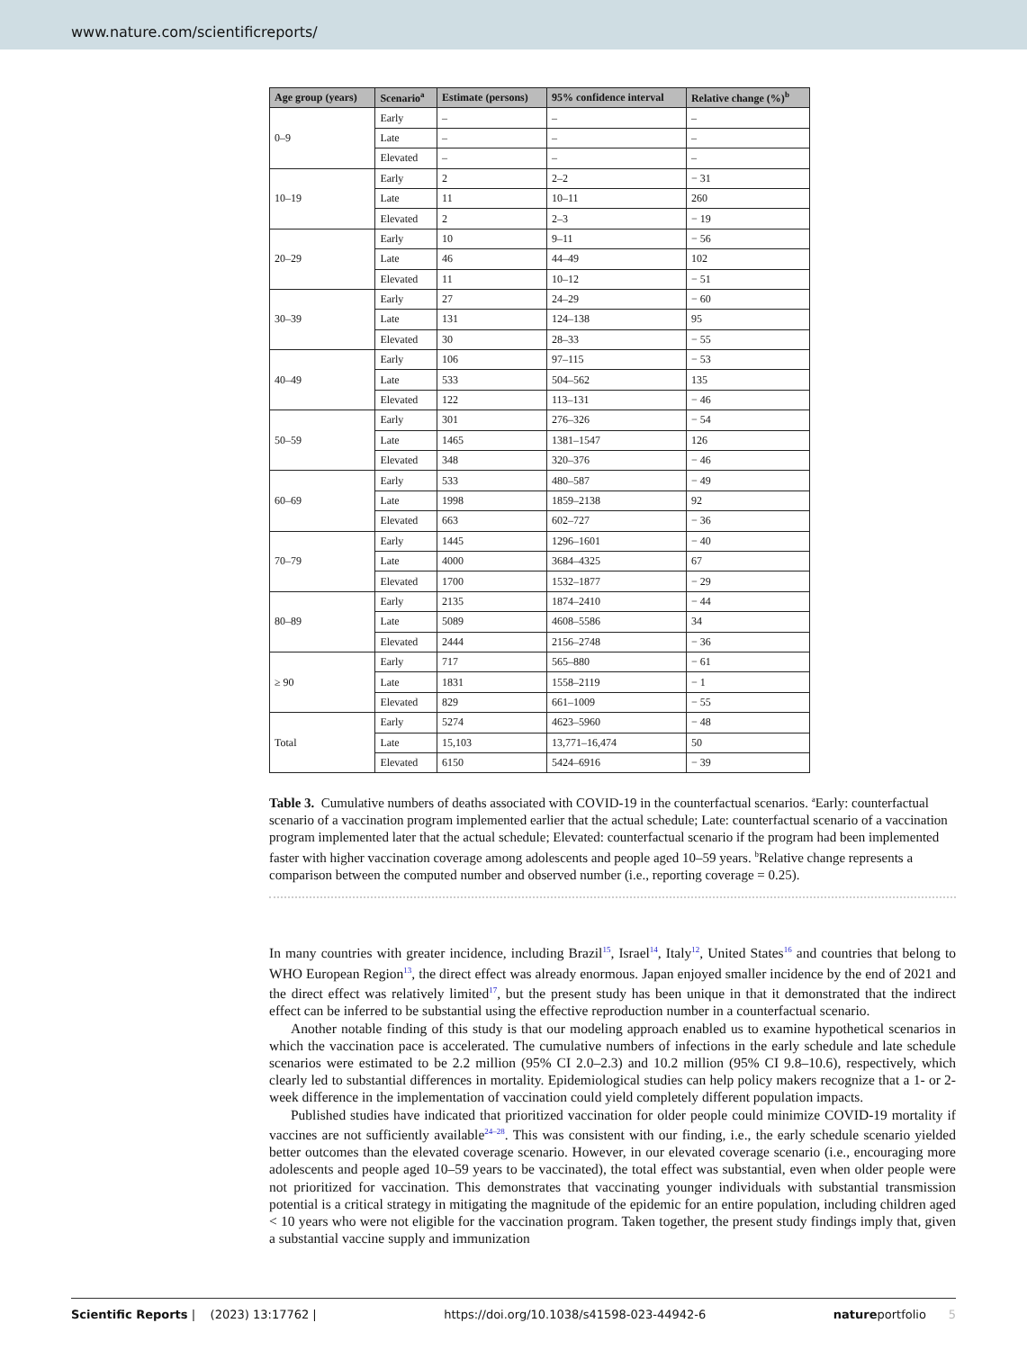www.nature.com/scientificreports/
| Age group (years) | Scenario<sup>a</sup> | Estimate (persons) | 95% confidence interval | Relative change (%)<sup>b</sup> |
| --- | --- | --- | --- | --- |
| 0–9 | Early | – | – | – |
| | Late | – | – | – |
| | Elevated | – | – | – |
| 10–19 | Early | 2 | 2–2 | − 31 |
| | Late | 11 | 10–11 | 260 |
| | Elevated | 2 | 2–3 | − 19 |
| 20–29 | Early | 10 | 9–11 | − 56 |
| | Late | 46 | 44–49 | 102 |
| | Elevated | 11 | 10–12 | − 51 |
| 30–39 | Early | 27 | 24–29 | − 60 |
| | Late | 131 | 124–138 | 95 |
| | Elevated | 30 | 28–33 | − 55 |
| 40–49 | Early | 106 | 97–115 | − 53 |
| | Late | 533 | 504–562 | 135 |
| | Elevated | 122 | 113–131 | − 46 |
| 50–59 | Early | 301 | 276–326 | − 54 |
| | Late | 1465 | 1381–1547 | 126 |
| | Elevated | 348 | 320–376 | − 46 |
| 60–69 | Early | 533 | 480–587 | − 49 |
| | Late | 1998 | 1859–2138 | 92 |
| | Elevated | 663 | 602–727 | − 36 |
| 70–79 | Early | 1445 | 1296–1601 | − 40 |
| | Late | 4000 | 3684–4325 | 67 |
| | Elevated | 1700 | 1532–1877 | − 29 |
| 80–89 | Early | 2135 | 1874–2410 | − 44 |
| | Late | 5089 | 4608–5586 | 34 |
| | Elevated | 2444 | 2156–2748 | − 36 |
| ≥ 90 | Early | 717 | 565–880 | − 61 |
| | Late | 1831 | 1558–2119 | − 1 |
| | Elevated | 829 | 661–1009 | − 55 |
| Total | Early | 5274 | 4623–5960 | − 48 |
| | Late | 15,103 | 13,771–16,474 | 50 |
| | Elevated | 6150 | 5424–6916 | − 39 |
Table 3. Cumulative numbers of deaths associated with COVID-19 in the counterfactual scenarios. <sup>a</sup>Early: counterfactual scenario of a vaccination program implemented earlier that the actual schedule; Late: counterfactual scenario of a vaccination program implemented later that the actual schedule; Elevated: counterfactual scenario if the program had been implemented faster with higher vaccination coverage among adolescents and people aged 10–59 years. <sup>b</sup>Relative change represents a comparison between the computed number and observed number (i.e., reporting coverage = 0.25).
In many countries with greater incidence, including Brazil<sup>15</sup>, Israel<sup>14</sup>, Italy<sup>12</sup>, United States<sup>16</sup> and countries that belong to WHO European Region<sup>13</sup>, the direct effect was already enormous. Japan enjoyed smaller incidence by the end of 2021 and the direct effect was relatively limited<sup>17</sup>, but the present study has been unique in that it demonstrated that the indirect effect can be inferred to be substantial using the effective reproduction number in a counterfactual scenario.
Another notable finding of this study is that our modeling approach enabled us to examine hypothetical scenarios in which the vaccination pace is accelerated. The cumulative numbers of infections in the early schedule and late schedule scenarios were estimated to be 2.2 million (95% CI 2.0–2.3) and 10.2 million (95% CI 9.8–10.6), respectively, which clearly led to substantial differences in mortality. Epidemiological studies can help policy makers recognize that a 1- or 2-week difference in the implementation of vaccination could yield completely different population impacts.
Published studies have indicated that prioritized vaccination for older people could minimize COVID-19 mortality if vaccines are not sufficiently available<sup>24–28</sup>. This was consistent with our finding, i.e., the early schedule scenario yielded better outcomes than the elevated coverage scenario. However, in our elevated coverage scenario (i.e., encouraging more adolescents and people aged 10–59 years to be vaccinated), the total effect was substantial, even when older people were not prioritized for vaccination. This demonstrates that vaccinating younger individuals with substantial transmission potential is a critical strategy in mitigating the magnitude of the epidemic for an entire population, including children aged < 10 years who were not eligible for the vaccination program. Taken together, the present study findings imply that, given a substantial vaccine supply and immunization
Scientific Reports | (2023) 13:17762 | https://doi.org/10.1038/s41598-023-44942-6 natureportfolio 5